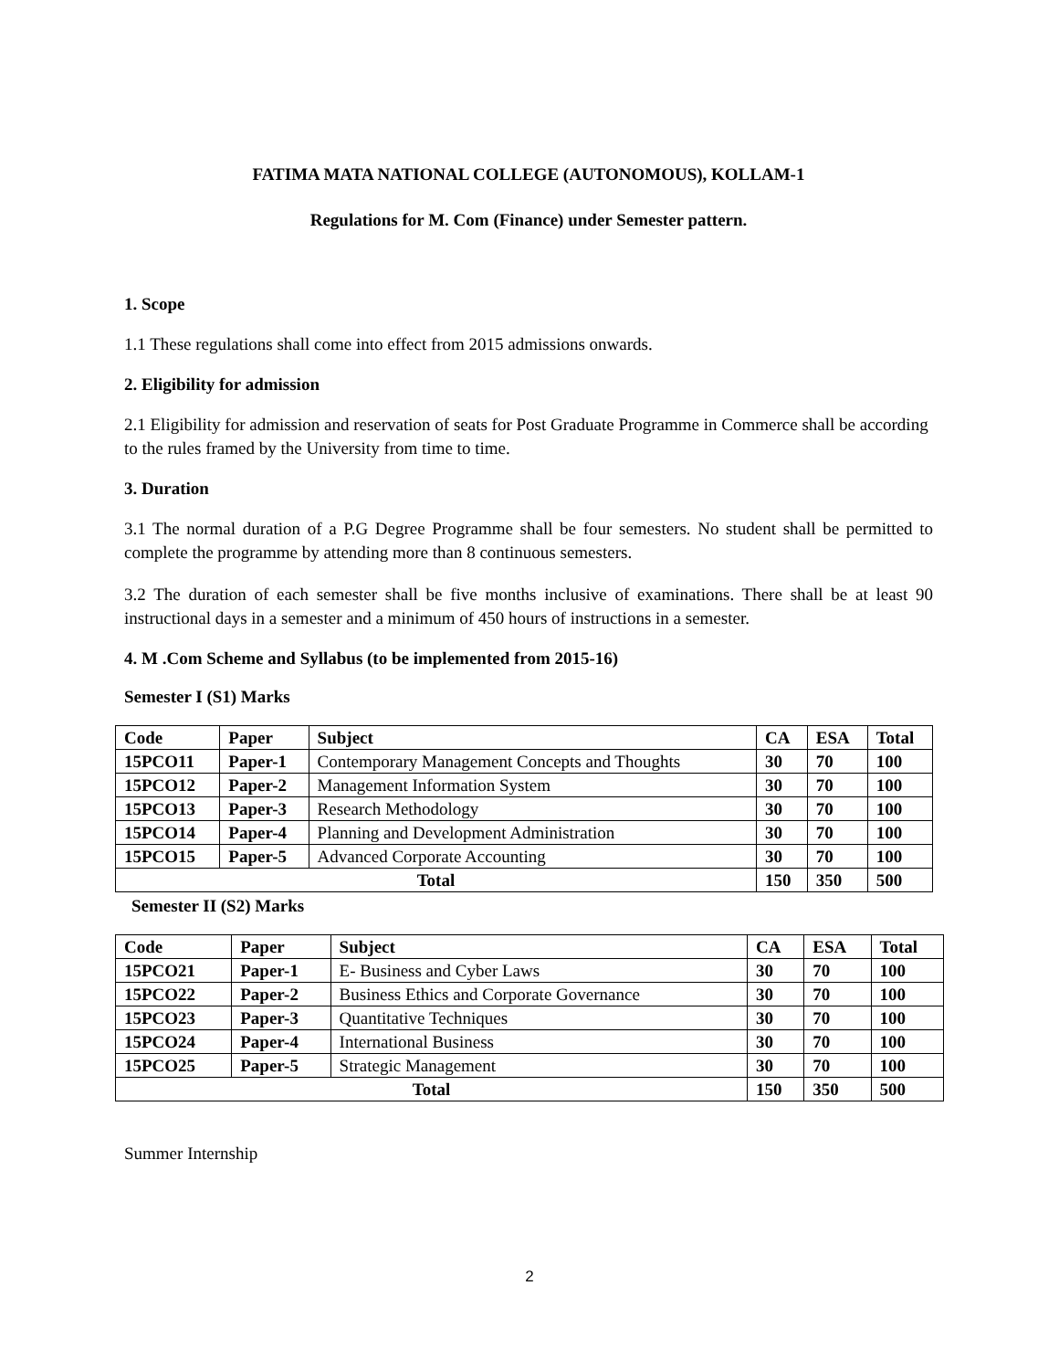FATIMA MATA NATIONAL COLLEGE (AUTONOMOUS), KOLLAM-1
Regulations for M. Com (Finance) under Semester pattern.
1. Scope
1.1 These regulations shall come into effect from 2015 admissions onwards.
2. Eligibility for admission
2.1 Eligibility for admission and reservation of seats for Post Graduate Programme in Commerce shall be according to the rules framed by the University from time to time.
3. Duration
3.1 The normal duration of a P.G Degree Programme shall be four semesters. No student shall be permitted to complete the programme by attending more than 8 continuous semesters.
3.2 The duration of each semester shall be five months inclusive of examinations. There shall be at least 90 instructional days in a semester and a minimum of 450 hours of instructions in a semester.
4. M .Com Scheme and Syllabus (to be implemented from 2015-16)
Semester I (S1) Marks
| Code | Paper | Subject | CA | ESA | Total |
| --- | --- | --- | --- | --- | --- |
| 15PCO11 | Paper-1 | Contemporary Management Concepts and Thoughts | 30 | 70 | 100 |
| 15PCO12 | Paper-2 | Management Information System | 30 | 70 | 100 |
| 15PCO13 | Paper-3 | Research Methodology | 30 | 70 | 100 |
| 15PCO14 | Paper-4 | Planning and Development Administration | 30 | 70 | 100 |
| 15PCO15 | Paper-5 | Advanced Corporate Accounting | 30 | 70 | 100 |
| Total | | | 150 | 350 | 500 |
Semester II (S2) Marks
| Code | Paper | Subject | CA | ESA | Total |
| --- | --- | --- | --- | --- | --- |
| 15PCO21 | Paper-1 | E- Business and Cyber Laws | 30 | 70 | 100 |
| 15PCO22 | Paper-2 | Business Ethics and Corporate Governance | 30 | 70 | 100 |
| 15PCO23 | Paper-3 | Quantitative Techniques | 30 | 70 | 100 |
| 15PCO24 | Paper-4 | International Business | 30 | 70 | 100 |
| 15PCO25 | Paper-5 | Strategic Management | 30 | 70 | 100 |
| Total | | | 150 | 350 | 500 |
Summer Internship
2